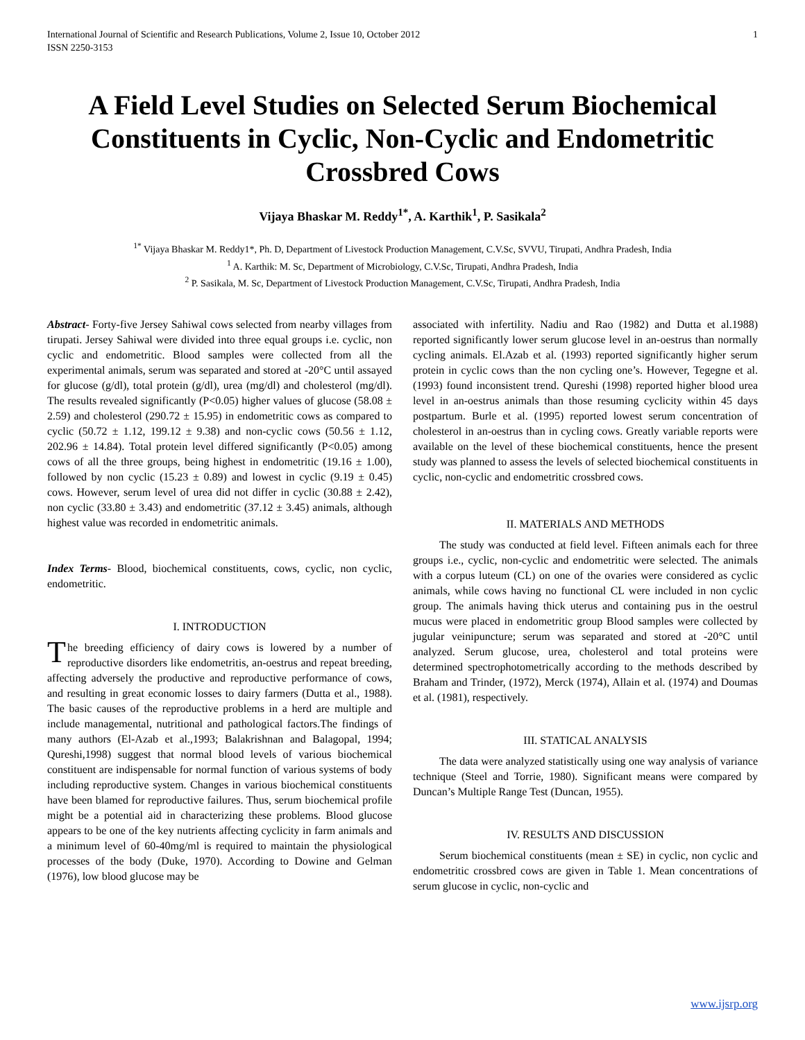International Journal of Scientific and Research Publications, Volume 2, Issue 10, October 2012
ISSN 2250-3153 1
A Field Level Studies on Selected Serum Biochemical Constituents in Cyclic, Non-Cyclic and Endometritic Crossbred Cows
Vijaya Bhaskar M. Reddy<sup>1*</sup>, A. Karthik<sup>1</sup>, P. Sasikala<sup>2</sup>
<sup>1*</sup> Vijaya Bhaskar M. Reddy1*, Ph. D, Department of Livestock Production Management, C.V.Sc, SVVU, Tirupati, Andhra Pradesh, India
<sup>1</sup> A. Karthik: M. Sc, Department of Microbiology, C.V.Sc, Tirupati, Andhra Pradesh, India
<sup>2</sup> P. Sasikala, M. Sc, Department of Livestock Production Management, C.V.Sc, Tirupati, Andhra Pradesh, India
Abstract- Forty-five Jersey Sahiwal cows selected from nearby villages from tirupati. Jersey Sahiwal were divided into three equal groups i.e. cyclic, non cyclic and endometritic. Blood samples were collected from all the experimental animals, serum was separated and stored at -20°C until assayed for glucose (g/dl), total protein (g/dl), urea (mg/dl) and cholesterol (mg/dl). The results revealed significantly (P<0.05) higher values of glucose (58.08 ± 2.59) and cholesterol (290.72 ± 15.95) in endometritic cows as compared to cyclic (50.72 ± 1.12, 199.12 ± 9.38) and non-cyclic cows (50.56 ± 1.12, 202.96 ± 14.84). Total protein level differed significantly (P<0.05) among cows of all the three groups, being highest in endometritic (19.16 ± 1.00), followed by non cyclic (15.23 ± 0.89) and lowest in cyclic (9.19 ± 0.45) cows. However, serum level of urea did not differ in cyclic (30.88 ± 2.42), non cyclic (33.80 ± 3.43) and endometritic (37.12 ± 3.45) animals, although highest value was recorded in endometritic animals.
Index Terms- Blood, biochemical constituents, cows, cyclic, non cyclic, endometritic.
I. INTRODUCTION
The breeding efficiency of dairy cows is lowered by a number of reproductive disorders like endometritis, an-oestrus and repeat breeding, affecting adversely the productive and reproductive performance of cows, and resulting in great economic losses to dairy farmers (Dutta et al., 1988). The basic causes of the reproductive problems in a herd are multiple and include managemental, nutritional and pathological factors.The findings of many authors (El-Azab et al.,1993; Balakrishnan and Balagopal, 1994; Qureshi,1998) suggest that normal blood levels of various biochemical constituent are indispensable for normal function of various systems of body including reproductive system. Changes in various biochemical constituents have been blamed for reproductive failures. Thus, serum biochemical profile might be a potential aid in characterizing these problems. Blood glucose appears to be one of the key nutrients affecting cyclicity in farm animals and a minimum level of 60-40mg/ml is required to maintain the physiological processes of the body (Duke, 1970). According to Dowine and Gelman (1976), low blood glucose may be
associated with infertility. Nadiu and Rao (1982) and Dutta et al.1988) reported significantly lower serum glucose level in an-oestrus than normally cycling animals. El.Azab et al. (1993) reported significantly higher serum protein in cyclic cows than the non cycling one’s. However, Tegegne et al. (1993) found inconsistent trend. Qureshi (1998) reported higher blood urea level in an-oestrus animals than those resuming cyclicity within 45 days postpartum. Burle et al. (1995) reported lowest serum concentration of cholesterol in an-oestrus than in cycling cows. Greatly variable reports were available on the level of these biochemical constituents, hence the present study was planned to assess the levels of selected biochemical constituents in cyclic, non-cyclic and endometritic crossbred cows.
II. MATERIALS AND METHODS
The study was conducted at field level. Fifteen animals each for three groups i.e., cyclic, non-cyclic and endometritic were selected. The animals with a corpus luteum (CL) on one of the ovaries were considered as cyclic animals, while cows having no functional CL were included in non cyclic group. The animals having thick uterus and containing pus in the oestrul mucus were placed in endometritic group Blood samples were collected by jugular veinipuncture; serum was separated and stored at -20°C until analyzed. Serum glucose, urea, cholesterol and total proteins were determined spectrophotometrically according to the methods described by Braham and Trinder, (1972), Merck (1974), Allain et al. (1974) and Doumas et al. (1981), respectively.
III. STATICAL ANALYSIS
The data were analyzed statistically using one way analysis of variance technique (Steel and Torrie, 1980). Significant means were compared by Duncan’s Multiple Range Test (Duncan, 1955).
IV. RESULTS AND DISCUSSION
Serum biochemical constituents (mean ± SE) in cyclic, non cyclic and endometritic crossbred cows are given in Table 1. Mean concentrations of serum glucose in cyclic, non-cyclic and
www.ijsrp.org